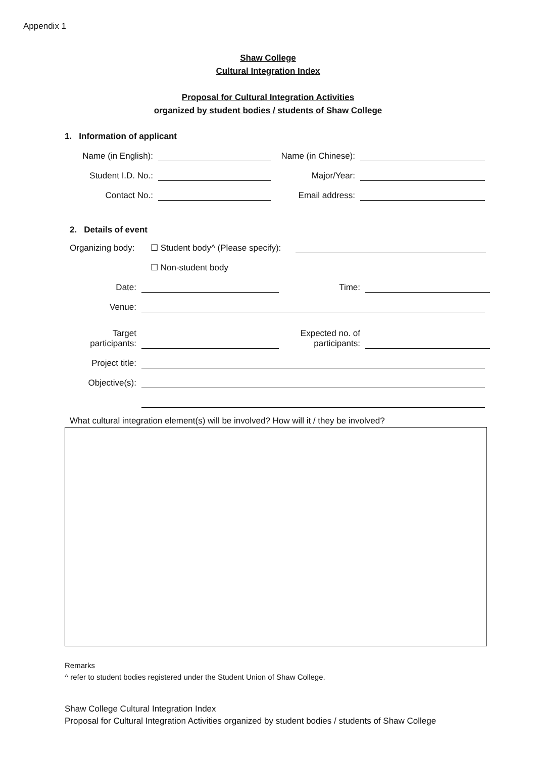Appendix 1
Shaw College
Cultural Integration Index
Proposal for Cultural Integration Activities
organized by student bodies / students of Shaw College
1. Information of applicant
Name (in English):
Name (in Chinese):
Student I.D. No.:
Major/Year:
Contact No.:
Email address:
2. Details of event
Organizing body:
☐ Student body^ (Please specify):
☐ Non-student body
Date:
Time:
Venue:
Target
participants:
Expected no. of
participants:
Project title:
Objective(s):
What cultural integration element(s) will be involved? How will it / they be involved?
Remarks
^ refer to student bodies registered under the Student Union of Shaw College.
Shaw College Cultural Integration Index
Proposal for Cultural Integration Activities organized by student bodies / students of Shaw College